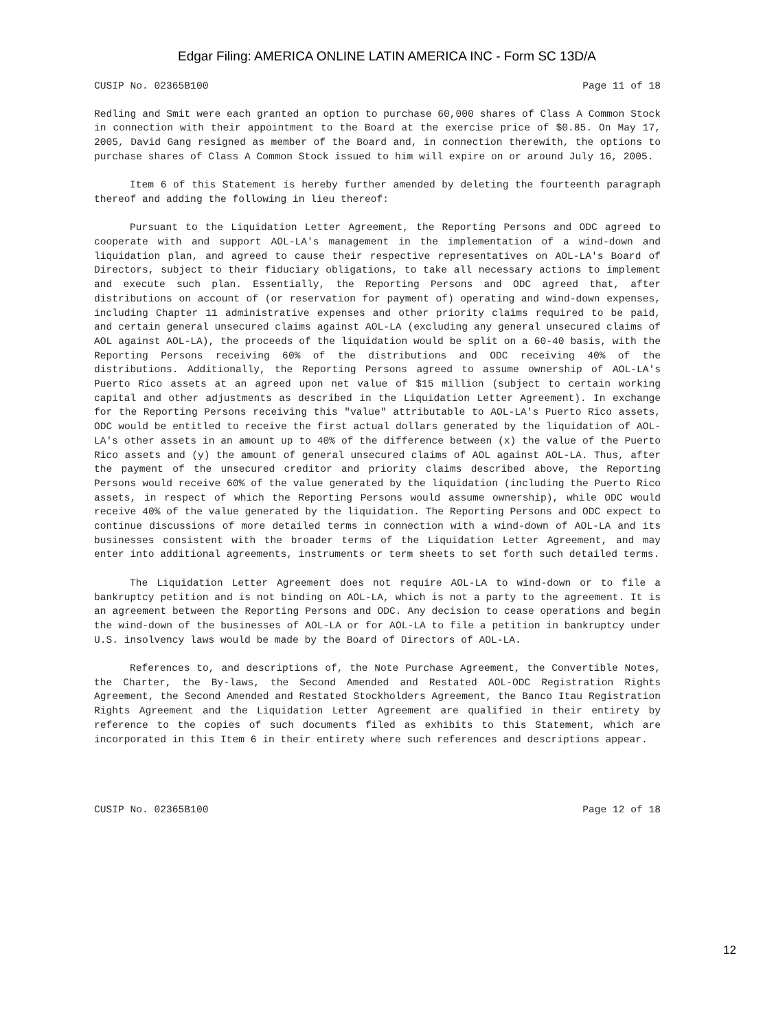Edgar Filing: AMERICA ONLINE LATIN AMERICA INC - Form SC 13D/A
CUSIP No. 02365B100 Page 11 of 18
Redling and Smit were each granted an option to purchase 60,000 shares of Class A Common Stock in connection with their appointment to the Board at the exercise price of $0.85. On May 17, 2005, David Gang resigned as member of the Board and, in connection therewith, the options to purchase shares of Class A Common Stock issued to him will expire on or around July 16, 2005.
Item 6 of this Statement is hereby further amended by deleting the fourteenth paragraph thereof and adding the following in lieu thereof:
Pursuant to the Liquidation Letter Agreement, the Reporting Persons and ODC agreed to cooperate with and support AOL-LA's management in the implementation of a wind-down and liquidation plan, and agreed to cause their respective representatives on AOL-LA's Board of Directors, subject to their fiduciary obligations, to take all necessary actions to implement and execute such plan. Essentially, the Reporting Persons and ODC agreed that, after distributions on account of (or reservation for payment of) operating and wind-down expenses, including Chapter 11 administrative expenses and other priority claims required to be paid, and certain general unsecured claims against AOL-LA (excluding any general unsecured claims of AOL against AOL-LA), the proceeds of the liquidation would be split on a 60-40 basis, with the Reporting Persons receiving 60% of the distributions and ODC receiving 40% of the distributions. Additionally, the Reporting Persons agreed to assume ownership of AOL-LA's Puerto Rico assets at an agreed upon net value of $15 million (subject to certain working capital and other adjustments as described in the Liquidation Letter Agreement). In exchange for the Reporting Persons receiving this "value" attributable to AOL-LA's Puerto Rico assets, ODC would be entitled to receive the first actual dollars generated by the liquidation of AOL-LA's other assets in an amount up to 40% of the difference between (x) the value of the Puerto Rico assets and (y) the amount of general unsecured claims of AOL against AOL-LA. Thus, after the payment of the unsecured creditor and priority claims described above, the Reporting Persons would receive 60% of the value generated by the liquidation (including the Puerto Rico assets, in respect of which the Reporting Persons would assume ownership), while ODC would receive 40% of the value generated by the liquidation. The Reporting Persons and ODC expect to continue discussions of more detailed terms in connection with a wind-down of AOL-LA and its businesses consistent with the broader terms of the Liquidation Letter Agreement, and may enter into additional agreements, instruments or term sheets to set forth such detailed terms.
The Liquidation Letter Agreement does not require AOL-LA to wind-down or to file a bankruptcy petition and is not binding on AOL-LA, which is not a party to the agreement. It is an agreement between the Reporting Persons and ODC. Any decision to cease operations and begin the wind-down of the businesses of AOL-LA or for AOL-LA to file a petition in bankruptcy under U.S. insolvency laws would be made by the Board of Directors of AOL-LA.
References to, and descriptions of, the Note Purchase Agreement, the Convertible Notes, the Charter, the By-laws, the Second Amended and Restated AOL-ODC Registration Rights Agreement, the Second Amended and Restated Stockholders Agreement, the Banco Itau Registration Rights Agreement and the Liquidation Letter Agreement are qualified in their entirety by reference to the copies of such documents filed as exhibits to this Statement, which are incorporated in this Item 6 in their entirety where such references and descriptions appear.
CUSIP No. 02365B100 Page 12 of 18
12